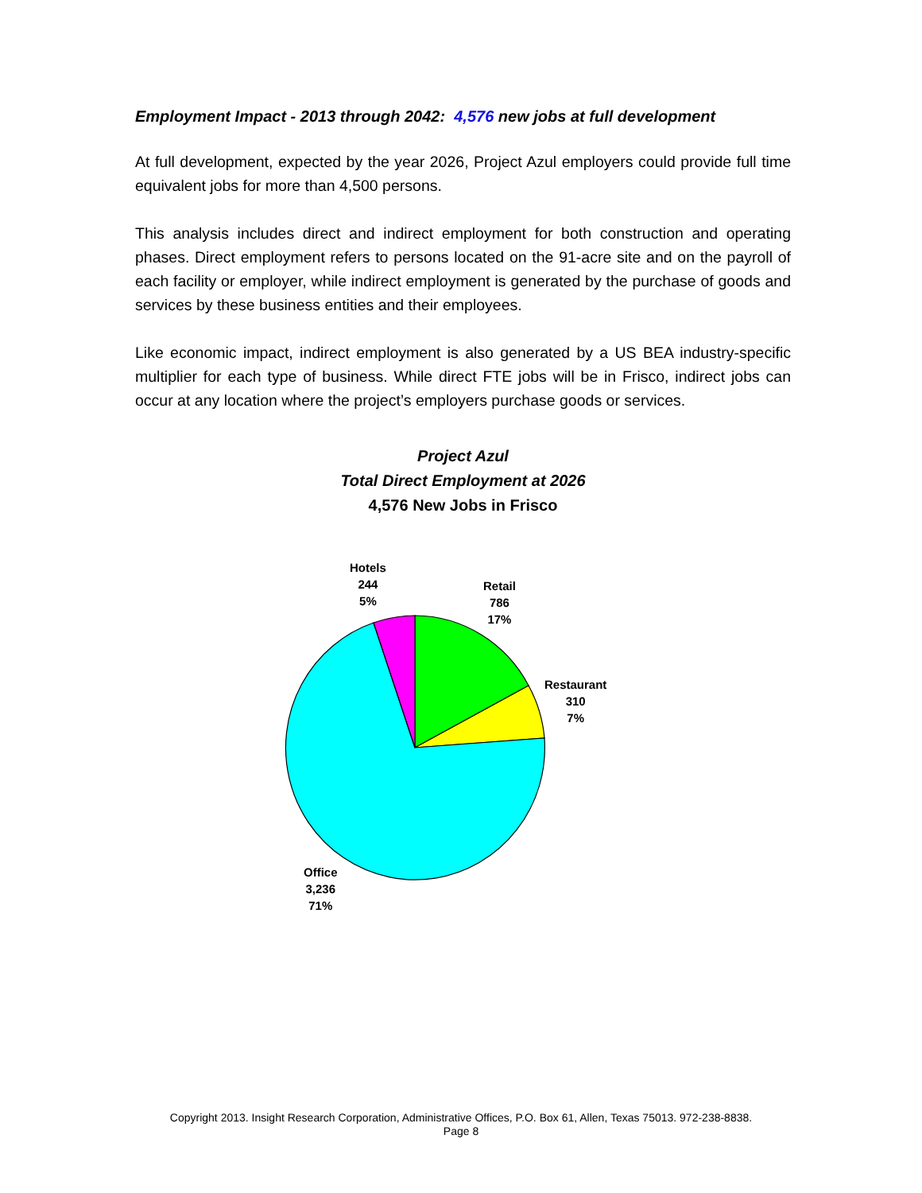Employment Impact - 2013 through 2042: 4,576 new jobs at full development
At full development, expected by the year 2026, Project Azul employers could provide full time equivalent jobs for more than 4,500 persons.
This analysis includes direct and indirect employment for both construction and operating phases. Direct employment refers to persons located on the 91-acre site and on the payroll of each facility or employer, while indirect employment is generated by the purchase of goods and services by these business entities and their employees.
Like economic impact, indirect employment is also generated by a US BEA industry-specific multiplier for each type of business. While direct FTE jobs will be in Frisco, indirect jobs can occur at any location where the project’s employers purchase goods or services.
Project Azul
Total Direct Employment at 2026
4,576 New Jobs in Frisco
Hotels
244
5%
Retail
786
17%
Restaurant
310
7%
Office
3,236
71%
Copyright 2013. Insight Research Corporation, Administrative Offices, P.O. Box 61, Allen, Texas 75013. 972-238-8838.
Page 8